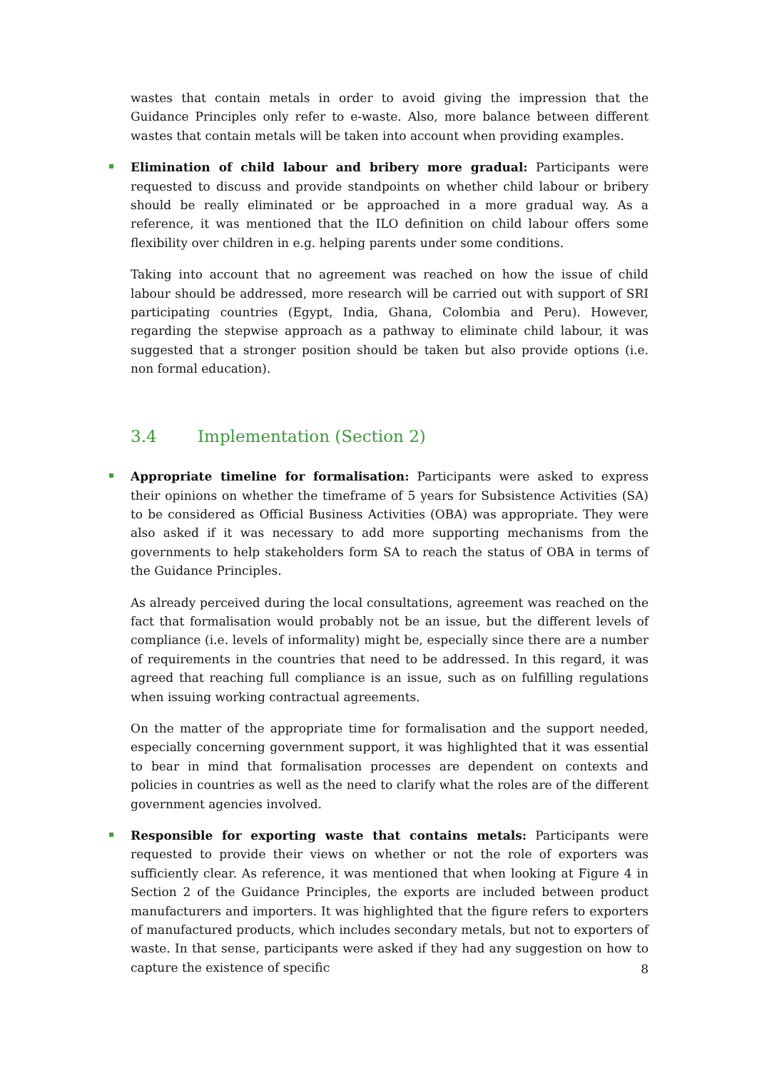wastes that contain metals in order to avoid giving the impression that the Guidance Principles only refer to e-waste. Also, more balance between different wastes that contain metals will be taken into account when providing examples.
Elimination of child labour and bribery more gradual: Participants were requested to discuss and provide standpoints on whether child labour or bribery should be really eliminated or be approached in a more gradual way. As a reference, it was mentioned that the ILO definition on child labour offers some flexibility over children in e.g. helping parents under some conditions.
Taking into account that no agreement was reached on how the issue of child labour should be addressed, more research will be carried out with support of SRI participating countries (Egypt, India, Ghana, Colombia and Peru). However, regarding the stepwise approach as a pathway to eliminate child labour, it was suggested that a stronger position should be taken but also provide options (i.e. non formal education).
3.4 Implementation (Section 2)
Appropriate timeline for formalisation: Participants were asked to express their opinions on whether the timeframe of 5 years for Subsistence Activities (SA) to be considered as Official Business Activities (OBA) was appropriate. They were also asked if it was necessary to add more supporting mechanisms from the governments to help stakeholders form SA to reach the status of OBA in terms of the Guidance Principles.
As already perceived during the local consultations, agreement was reached on the fact that formalisation would probably not be an issue, but the different levels of compliance (i.e. levels of informality) might be, especially since there are a number of requirements in the countries that need to be addressed. In this regard, it was agreed that reaching full compliance is an issue, such as on fulfilling regulations when issuing working contractual agreements.
On the matter of the appropriate time for formalisation and the support needed, especially concerning government support, it was highlighted that it was essential to bear in mind that formalisation processes are dependent on contexts and policies in countries as well as the need to clarify what the roles are of the different government agencies involved.
Responsible for exporting waste that contains metals: Participants were requested to provide their views on whether or not the role of exporters was sufficiently clear. As reference, it was mentioned that when looking at Figure 4 in Section 2 of the Guidance Principles, the exports are included between product manufacturers and importers. It was highlighted that the figure refers to exporters of manufactured products, which includes secondary metals, but not to exporters of waste. In that sense, participants were asked if they had any suggestion on how to capture the existence of specific
8